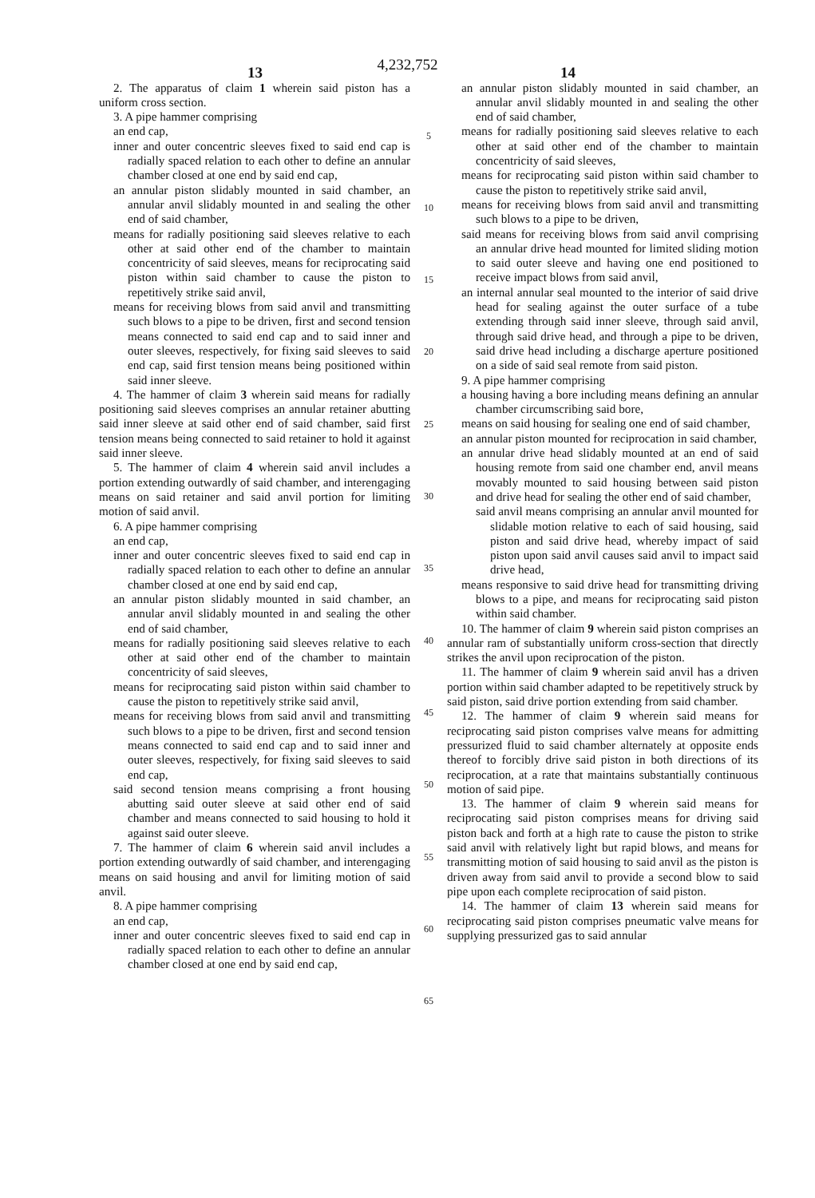4,232,752
13 14
2. The apparatus of claim 1 wherein said piston has a uniform cross section.
3. A pipe hammer comprising
an end cap,
inner and outer concentric sleeves fixed to said end cap is radially spaced relation to each other to define an annular chamber closed at one end by said end cap,
an annular piston slidably mounted in said chamber, an annular anvil slidably mounted in and sealing the other end of said chamber,
means for radially positioning said sleeves relative to each other at said other end of the chamber to maintain concentricity of said sleeves, means for reciprocating said piston within said chamber to cause the piston to repetitively strike said anvil,
means for receiving blows from said anvil and transmitting such blows to a pipe to be driven, first and second tension means connected to said end cap and to said inner and outer sleeves, respectively, for fixing said sleeves to said end cap, said first tension means being positioned within said inner sleeve.
4. The hammer of claim 3 wherein said means for radially positioning said sleeves comprises an annular retainer abutting said inner sleeve at said other end of said chamber, said first tension means being connected to said retainer to hold it against said inner sleeve.
5. The hammer of claim 4 wherein said anvil includes a portion extending outwardly of said chamber, and interengaging means on said retainer and said anvil portion for limiting motion of said anvil.
6. A pipe hammer comprising
an end cap,
inner and outer concentric sleeves fixed to said end cap in radially spaced relation to each other to define an annular chamber closed at one end by said end cap,
an annular piston slidably mounted in said chamber, an annular anvil slidably mounted in and sealing the other end of said chamber,
means for radially positioning said sleeves relative to each other at said other end of the chamber to maintain concentricity of said sleeves,
means for reciprocating said piston within said chamber to cause the piston to repetitively strike said anvil,
means for receiving blows from said anvil and transmitting such blows to a pipe to be driven, first and second tension means connected to said end cap and to said inner and outer sleeves, respectively, for fixing said sleeves to said end cap,
said second tension means comprising a front housing abutting said outer sleeve at said other end of said chamber and means connected to said housing to hold it against said outer sleeve.
7. The hammer of claim 6 wherein said anvil includes a portion extending outwardly of said chamber, and interengaging means on said housing and anvil for limiting motion of said anvil.
8. A pipe hammer comprising
an end cap,
inner and outer concentric sleeves fixed to said end cap in radially spaced relation to each other to define an annular chamber closed at one end by said end cap,
5
10
15
20
25
30
35
40
45
50
55
60
65
an annular piston slidably mounted in said chamber, an annular anvil slidably mounted in and sealing the other end of said chamber,
means for radially positioning said sleeves relative to each other at said other end of the chamber to maintain concentricity of said sleeves,
means for reciprocating said piston within said chamber to cause the piston to repetitively strike said anvil,
means for receiving blows from said anvil and transmitting such blows to a pipe to be driven,
said means for receiving blows from said anvil comprising an annular drive head mounted for limited sliding motion to said outer sleeve and having one end positioned to receive impact blows from said anvil,
an internal annular seal mounted to the interior of said drive head for sealing against the outer surface of a tube extending through said inner sleeve, through said anvil, through said drive head, and through a pipe to be driven, said drive head including a discharge aperture positioned on a side of said seal remote from said piston.
9. A pipe hammer comprising
a housing having a bore including means defining an annular chamber circumscribing said bore,
means on said housing for sealing one end of said chamber,
an annular piston mounted for reciprocation in said chamber,
an annular drive head slidably mounted at an end of said housing remote from said one chamber end, anvil means movably mounted to said housing between said piston and drive head for sealing the other end of said chamber,
said anvil means comprising an annular anvil mounted for slidable motion relative to each of said housing, said piston and said drive head, whereby impact of said piston upon said anvil causes said anvil to impact said drive head,
means responsive to said drive head for transmitting driving blows to a pipe, and means for reciprocating said piston within said chamber.
10. The hammer of claim 9 wherein said piston comprises an annular ram of substantially uniform cross-section that directly strikes the anvil upon reciprocation of the piston.
11. The hammer of claim 9 wherein said anvil has a driven portion within said chamber adapted to be repetitively struck by said piston, said drive portion extending from said chamber.
12. The hammer of claim 9 wherein said means for reciprocating said piston comprises valve means for admitting pressurized fluid to said chamber alternately at opposite ends thereof to forcibly drive said piston in both directions of its reciprocation, at a rate that maintains substantially continuous motion of said pipe.
13. The hammer of claim 9 wherein said means for reciprocating said piston comprises means for driving said piston back and forth at a high rate to cause the piston to strike said anvil with relatively light but rapid blows, and means for transmitting motion of said housing to said anvil as the piston is driven away from said anvil to provide a second blow to said pipe upon each complete reciprocation of said piston.
14. The hammer of claim 13 wherein said means for reciprocating said piston comprises pneumatic valve means for supplying pressurized gas to said annular